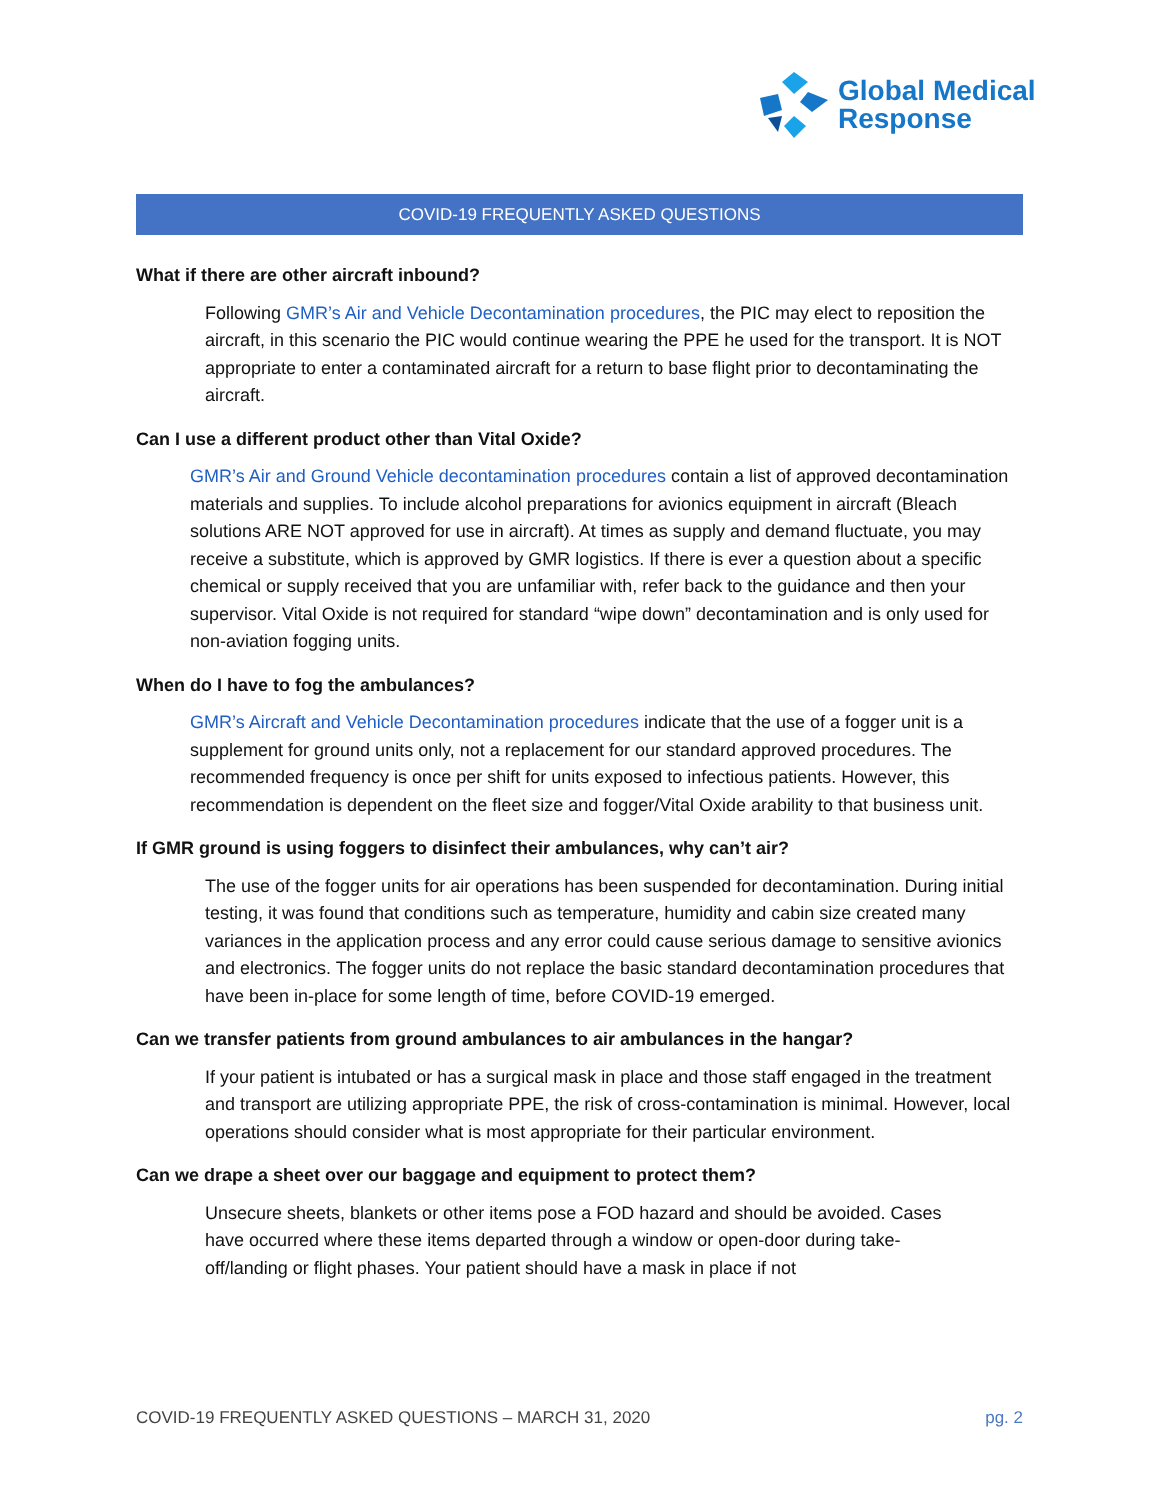Global Medical
Response
COVID-19 FREQUENTLY ASKED QUESTIONS
What if there are other aircraft inbound?
Following GMR’s Air and Vehicle Decontamination procedures, the PIC may elect to reposition the aircraft, in this scenario the PIC would continue wearing the PPE he used for the transport. It is NOT appropriate to enter a contaminated aircraft for a return to base flight prior to decontaminating the aircraft.
Can I use a different product other than Vital Oxide?
GMR’s Air and Ground Vehicle decontamination procedures contain a list of approved decontamination materials and supplies. To include alcohol preparations for avionics equipment in aircraft (Bleach solutions ARE NOT approved for use in aircraft). At times as supply and demand fluctuate, you may receive a substitute, which is approved by GMR logistics. If there is ever a question about a specific chemical or supply received that you are unfamiliar with, refer back to the guidance and then your supervisor. Vital Oxide is not required for standard “wipe down” decontamination and is only used for non-aviation fogging units.
When do I have to fog the ambulances?
GMR’s Aircraft and Vehicle Decontamination procedures indicate that the use of a fogger unit is a supplement for ground units only, not a replacement for our standard approved procedures. The recommended frequency is once per shift for units exposed to infectious patients. However, this recommendation is dependent on the fleet size and fogger/Vital Oxide arability to that business unit.
If GMR ground is using foggers to disinfect their ambulances, why can’t air?
The use of the fogger units for air operations has been suspended for decontamination. During initial testing, it was found that conditions such as temperature, humidity and cabin size created many variances in the application process and any error could cause serious damage to sensitive avionics and electronics. The fogger units do not replace the basic standard decontamination procedures that have been in-place for some length of time, before COVID-19 emerged.
Can we transfer patients from ground ambulances to air ambulances in the hangar?
If your patient is intubated or has a surgical mask in place and those staff engaged in the treatment and transport are utilizing appropriate PPE, the risk of cross-contamination is minimal. However, local operations should consider what is most appropriate for their particular environment.
Can we drape a sheet over our baggage and equipment to protect them?
Unsecure sheets, blankets or other items pose a FOD hazard and should be avoided. Cases have occurred where these items departed through a window or open-door during take-off/landing or flight phases. Your patient should have a mask in place if not
COVID-19 FREQUENTLY ASKED QUESTIONS – MARCH 31, 2020 pg. 2